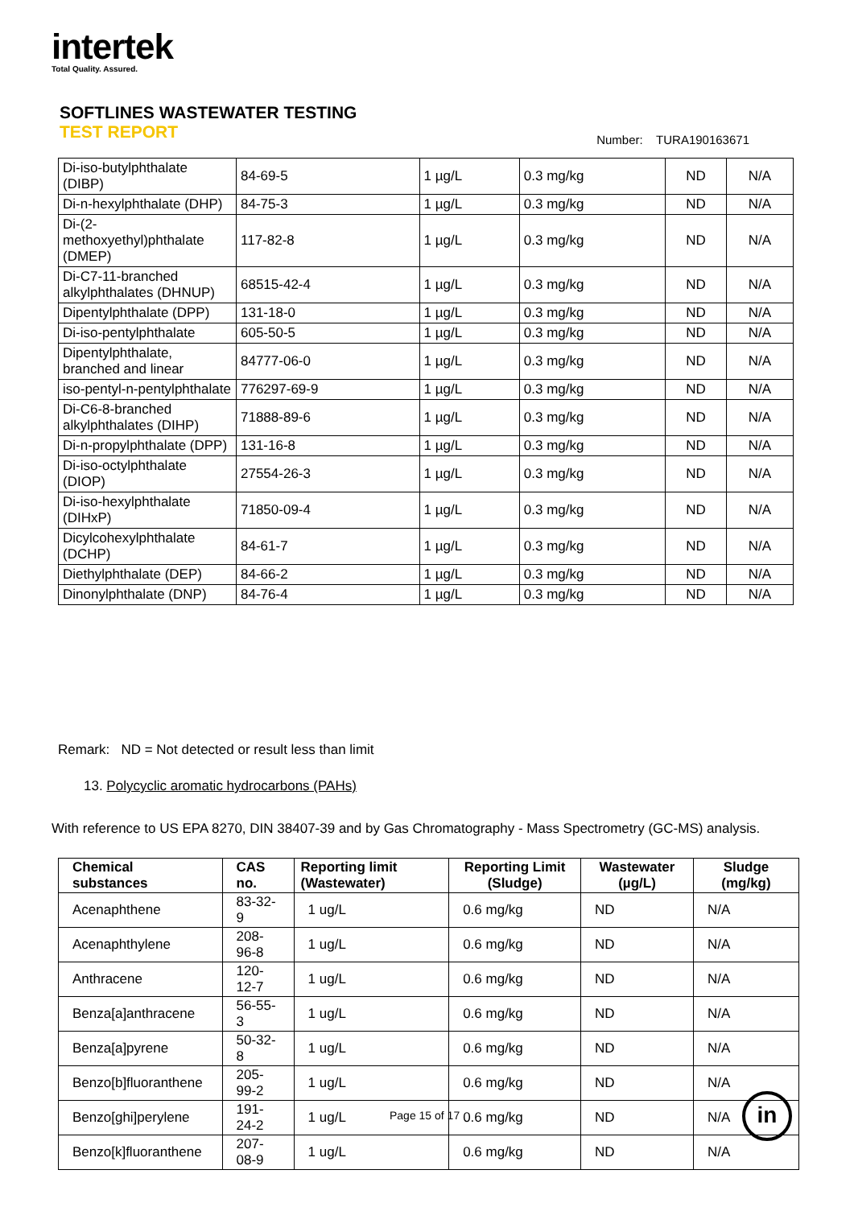intertek
Total Quality. Assured.
SOFTLINES WASTEWATER TESTING
TEST REPORT
Number: TURA190163671
| Di-iso-butylphthalate (DIBP) | 84-69-5 | 1 µg/L | 0.3 mg/kg | ND | N/A |
| Di-n-hexylphthalate (DHP) | 84-75-3 | 1 µg/L | 0.3 mg/kg | ND | N/A |
| Di-(2-methoxyethyl)phthalate (DMEP) | 117-82-8 | 1 µg/L | 0.3 mg/kg | ND | N/A |
| Di-C7-11-branched alkylphthalates (DHNUP) | 68515-42-4 | 1 µg/L | 0.3 mg/kg | ND | N/A |
| Dipentylphthalate (DPP) | 131-18-0 | 1 µg/L | 0.3 mg/kg | ND | N/A |
| Di-iso-pentylphthalate | 605-50-5 | 1 µg/L | 0.3 mg/kg | ND | N/A |
| Dipentylphthalate, branched and linear | 84777-06-0 | 1 µg/L | 0.3 mg/kg | ND | N/A |
| iso-pentyl-n-pentylphthalate | 776297-69-9 | 1 µg/L | 0.3 mg/kg | ND | N/A |
| Di-C6-8-branched alkylphthalates (DIHP) | 71888-89-6 | 1 µg/L | 0.3 mg/kg | ND | N/A |
| Di-n-propylphthalate (DPP) | 131-16-8 | 1 µg/L | 0.3 mg/kg | ND | N/A |
| Di-iso-octylphthalate (DIOP) | 27554-26-3 | 1 µg/L | 0.3 mg/kg | ND | N/A |
| Di-iso-hexylphthalate (DIHxP) | 71850-09-4 | 1 µg/L | 0.3 mg/kg | ND | N/A |
| Dicylcohexylphthalate (DCHP) | 84-61-7 | 1 µg/L | 0.3 mg/kg | ND | N/A |
| Diethylphthalate (DEP) | 84-66-2 | 1 µg/L | 0.3 mg/kg | ND | N/A |
| Dinonylphthalate (DNP) | 84-76-4 | 1 µg/L | 0.3 mg/kg | ND | N/A |
Remark: ND = Not detected or result less than limit
13. Polycyclic aromatic hydrocarbons (PAHs)
With reference to US EPA 8270, DIN 38407-39 and by Gas Chromatography - Mass Spectrometry (GC-MS) analysis.
| Chemical substances | CAS no. | Reporting limit (Wastewater) | Reporting Limit (Sludge) | Wastewater (µg/L) | Sludge (mg/kg) |
| --- | --- | --- | --- | --- | --- |
| Acenaphthene | 83-32-9 | 1 ug/L | 0.6 mg/kg | ND | N/A |
| Acenaphthylene | 208-96-8 | 1 ug/L | 0.6 mg/kg | ND | N/A |
| Anthracene | 120-12-7 | 1 ug/L | 0.6 mg/kg | ND | N/A |
| Benza[a]anthracene | 56-55-3 | 1 ug/L | 0.6 mg/kg | ND | N/A |
| Benza[a]pyrene | 50-32-8 | 1 ug/L | 0.6 mg/kg | ND | N/A |
| Benzo[b]fluoranthene | 205-99-2 | 1 ug/L | 0.6 mg/kg | ND | N/A |
| Benzo[ghi]perylene | 191-24-2 | 1 ug/L | 0.6 mg/kg | ND | N/A |
| Benzo[k]fluoranthene | 207-08-9 | 1 ug/L | 0.6 mg/kg | ND | N/A |
Page 15 of 17 in